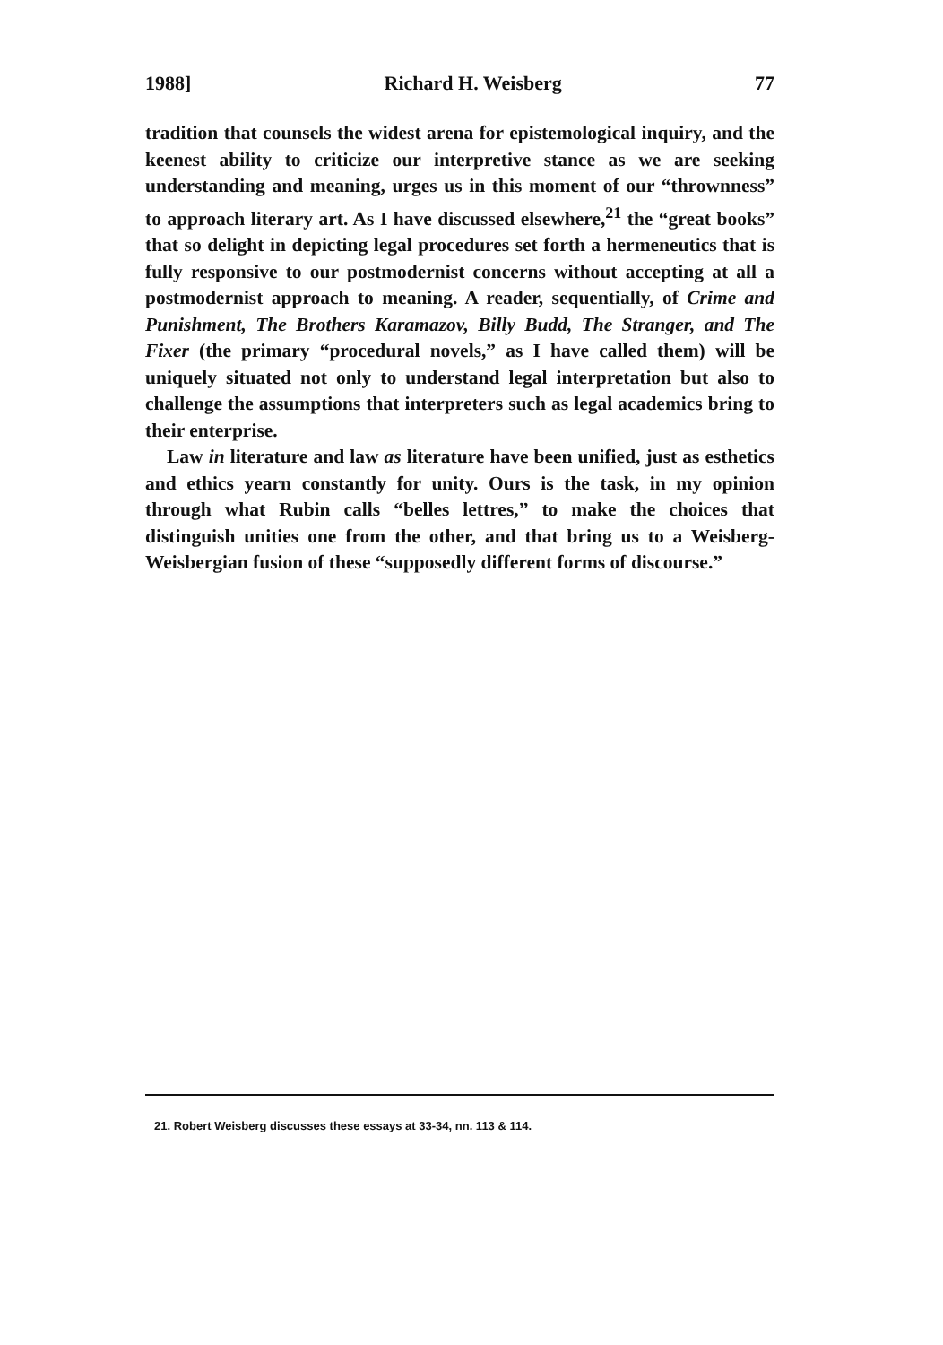1988] Richard H. Weisberg 77
tradition that counsels the widest arena for epistemological inquiry, and the keenest ability to criticize our interpretive stance as we are seeking understanding and meaning, urges us in this moment of our “thrownness” to approach literary art. As I have discussed elsewhere,<sup>21</sup> the “great books” that so delight in depicting legal procedures set forth a hermeneutics that is fully responsive to our postmodernist concerns without accepting at all a postmodernist approach to meaning. A reader, sequentially, of Crime and Punishment, The Brothers Karamazov, Billy Budd, The Stranger, and The Fixer (the primary “procedural novels,” as I have called them) will be uniquely situated not only to understand legal interpretation but also to challenge the assumptions that interpreters such as legal academics bring to their enterprise.
Law in literature and law as literature have been unified, just as esthetics and ethics yearn constantly for unity. Ours is the task, in my opinion through what Rubin calls “belles lettres,” to make the choices that distinguish unities one from the other, and that bring us to a Weisberg-Weisbergian fusion of these “supposedly different forms of discourse.”
21. Robert Weisberg discusses these essays at 33-34, nn. 113 & 114.